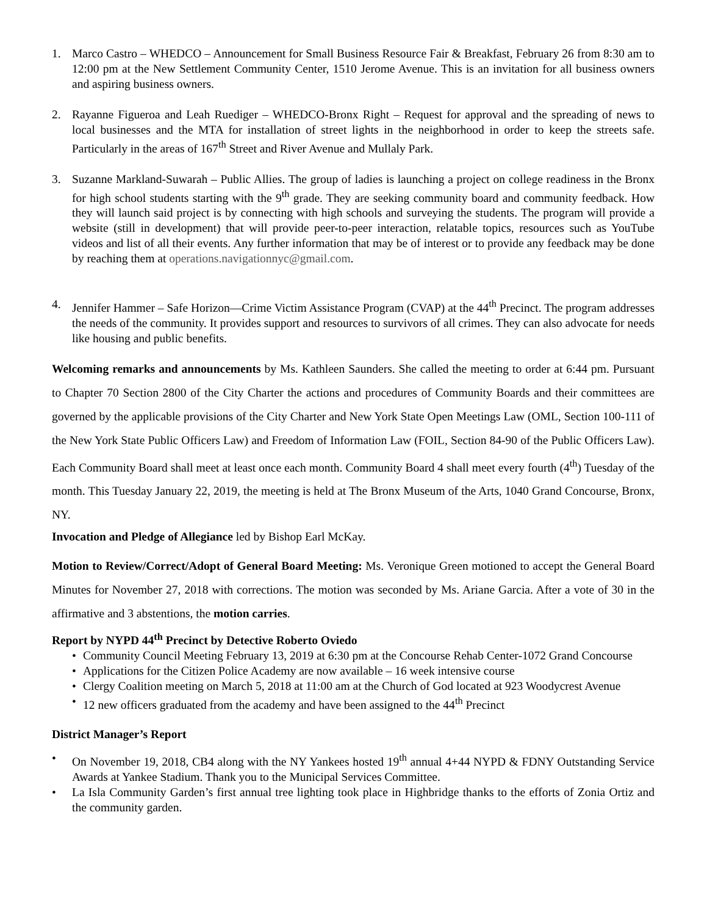1. Marco Castro – WHEDCO – Announcement for Small Business Resource Fair & Breakfast, February 26 from 8:30 am to 12:00 pm at the New Settlement Community Center, 1510 Jerome Avenue. This is an invitation for all business owners and aspiring business owners.
2. Rayanne Figueroa and Leah Ruediger – WHEDCO-Bronx Right – Request for approval and the spreading of news to local businesses and the MTA for installation of street lights in the neighborhood in order to keep the streets safe. Particularly in the areas of 167<sup>th</sup> Street and River Avenue and Mullaly Park.
3. Suzanne Markland-Suwarah – Public Allies. The group of ladies is launching a project on college readiness in the Bronx for high school students starting with the 9<sup>th</sup> grade. They are seeking community board and community feedback. How they will launch said project is by connecting with high schools and surveying the students. The program will provide a website (still in development) that will provide peer-to-peer interaction, relatable topics, resources such as YouTube videos and list of all their events. Any further information that may be of interest or to provide any feedback may be done by reaching them at operations.navigationnyc@gmail.com.
4. Jennifer Hammer – Safe Horizon—Crime Victim Assistance Program (CVAP) at the 44<sup>th</sup> Precinct. The program addresses the needs of the community. It provides support and resources to survivors of all crimes. They can also advocate for needs like housing and public benefits.
Welcoming remarks and announcements by Ms. Kathleen Saunders. She called the meeting to order at 6:44 pm. Pursuant to Chapter 70 Section 2800 of the City Charter the actions and procedures of Community Boards and their committees are governed by the applicable provisions of the City Charter and New York State Open Meetings Law (OML, Section 100-111 of the New York State Public Officers Law) and Freedom of Information Law (FOIL, Section 84-90 of the Public Officers Law). Each Community Board shall meet at least once each month. Community Board 4 shall meet every fourth (4<sup>th</sup>) Tuesday of the month. This Tuesday January 22, 2019, the meeting is held at The Bronx Museum of the Arts, 1040 Grand Concourse, Bronx, NY.
Invocation and Pledge of Allegiance led by Bishop Earl McKay.
Motion to Review/Correct/Adopt of General Board Meeting: Ms. Veronique Green motioned to accept the General Board Minutes for November 27, 2018 with corrections. The motion was seconded by Ms. Ariane Garcia. After a vote of 30 in the affirmative and 3 abstentions, the motion carries.
Report by NYPD 44<sup>th</sup> Precinct by Detective Roberto Oviedo
• Community Council Meeting February 13, 2019 at 6:30 pm at the Concourse Rehab Center-1072 Grand Concourse
• Applications for the Citizen Police Academy are now available – 16 week intensive course
• Clergy Coalition meeting on March 5, 2018 at 11:00 am at the Church of God located at 923 Woodycrest Avenue
• 12 new officers graduated from the academy and have been assigned to the 44<sup>th</sup> Precinct
District Manager’s Report
• On November 19, 2018, CB4 along with the NY Yankees hosted 19<sup>th</sup> annual 4+44 NYPD & FDNY Outstanding Service Awards at Yankee Stadium. Thank you to the Municipal Services Committee.
• La Isla Community Garden’s first annual tree lighting took place in Highbridge thanks to the efforts of Zonia Ortiz and the community garden.